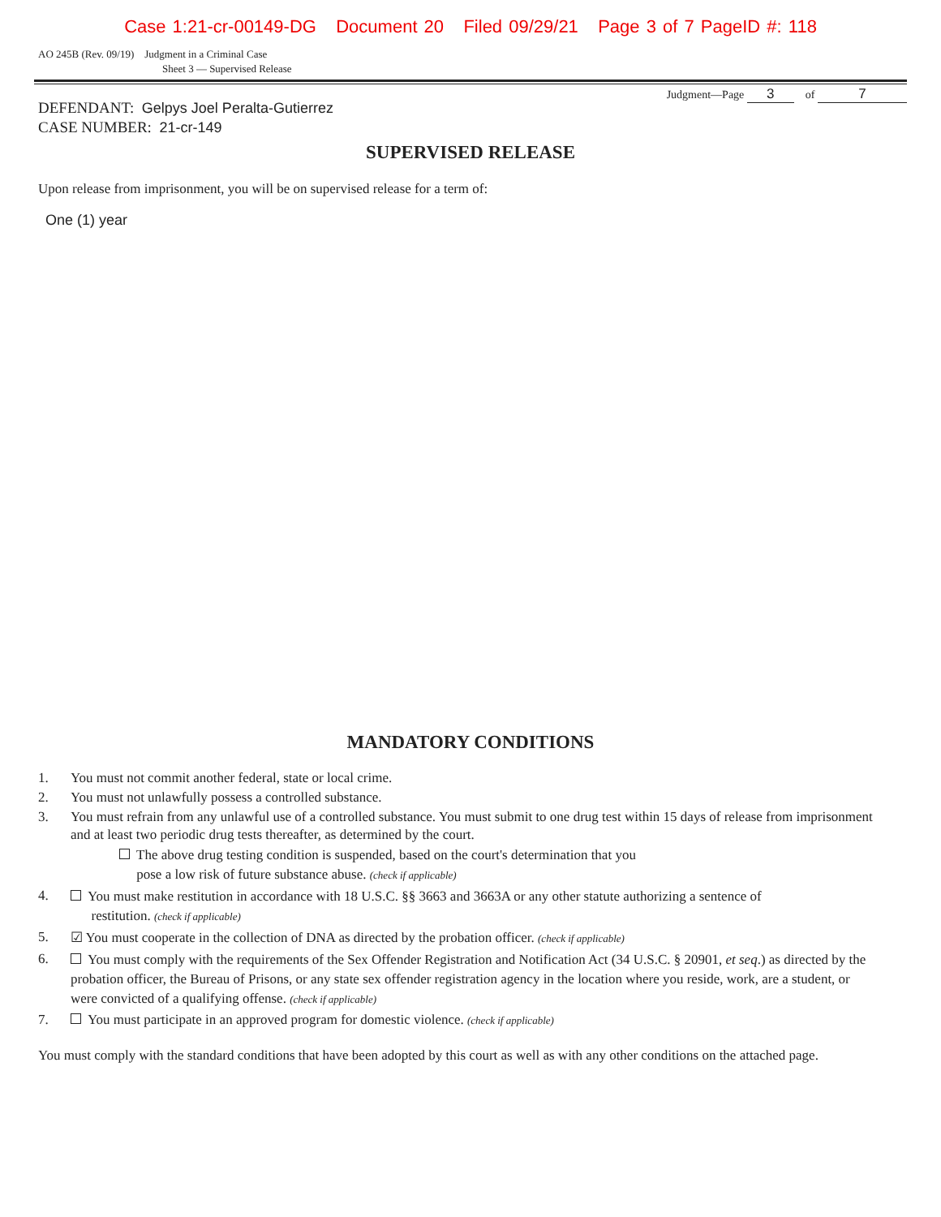Case 1:21-cr-00149-DG Document 20 Filed 09/29/21 Page 3 of 7 PageID #: 118
AO 245B (Rev. 09/19) Judgment in a Criminal Case
Sheet 3 — Supervised Release
Judgment—Page 3 of 7
DEFENDANT: Gelpys Joel Peralta-Gutierrez
CASE NUMBER: 21-cr-149
SUPERVISED RELEASE
Upon release from imprisonment, you will be on supervised release for a term of:
One (1) year
MANDATORY CONDITIONS
1. You must not commit another federal, state or local crime.
2. You must not unlawfully possess a controlled substance.
3. You must refrain from any unlawful use of a controlled substance. You must submit to one drug test within 15 days of release from imprisonment and at least two periodic drug tests thereafter, as determined by the court.
The above drug testing condition is suspended, based on the court's determination that you
pose a low risk of future substance abuse. (check if applicable)
4. You must make restitution in accordance with 18 U.S.C. §§ 3663 and 3663A or any other statute authorizing a sentence of
restitution. (check if applicable)
5. ☑ You must cooperate in the collection of DNA as directed by the probation officer. (check if applicable)
6. You must comply with the requirements of the Sex Offender Registration and Notification Act (34 U.S.C. § 20901, et seq.) as directed by the probation officer, the Bureau of Prisons, or any state sex offender registration agency in the location where you reside, work, are a student, or were convicted of a qualifying offense. (check if applicable)
7. You must participate in an approved program for domestic violence. (check if applicable)
You must comply with the standard conditions that have been adopted by this court as well as with any other conditions on the attached page.